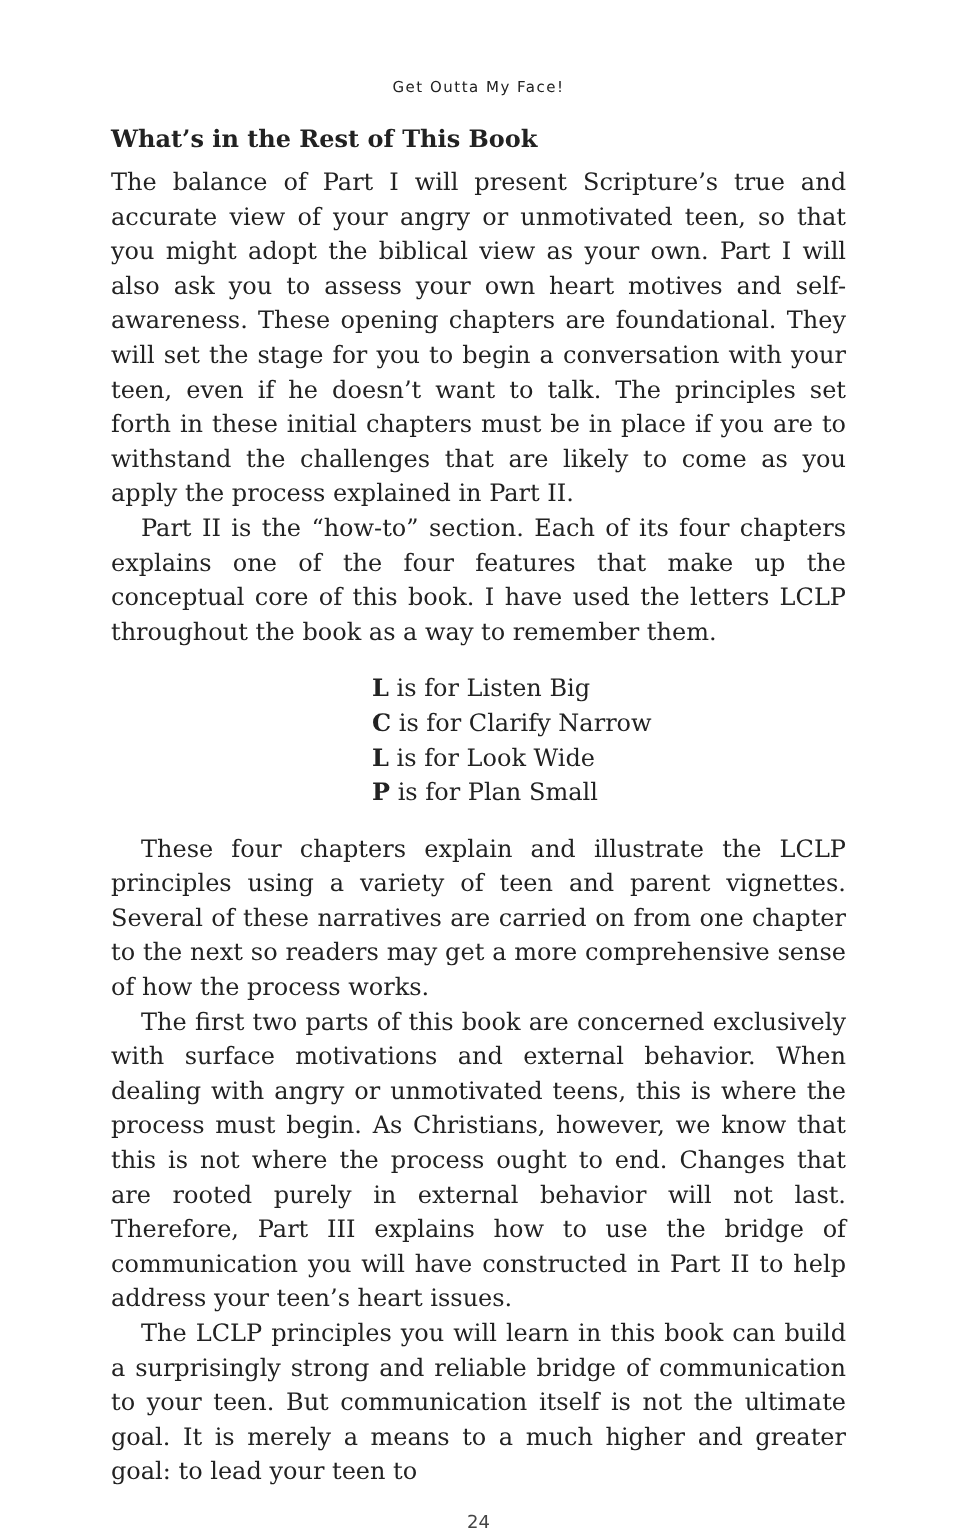Get Outta My Face!
What’s in the Rest of This Book
The balance of Part I will present Scripture’s true and accurate view of your angry or unmotivated teen, so that you might adopt the biblical view as your own. Part I will also ask you to assess your own heart motives and self-awareness. These opening chapters are foundational. They will set the stage for you to begin a conversation with your teen, even if he doesn’t want to talk. The principles set forth in these initial chapters must be in place if you are to withstand the challenges that are likely to come as you apply the process explained in Part II.
Part II is the “how-to” section. Each of its four chapters explains one of the four features that make up the conceptual core of this book. I have used the letters LCLP throughout the book as a way to remember them.
L is for Listen Big
C is for Clarify Narrow
L is for Look Wide
P is for Plan Small
These four chapters explain and illustrate the LCLP principles using a variety of teen and parent vignettes. Several of these narratives are carried on from one chapter to the next so readers may get a more comprehensive sense of how the process works.
The first two parts of this book are concerned exclusively with surface motivations and external behavior. When dealing with angry or unmotivated teens, this is where the process must begin. As Christians, however, we know that this is not where the process ought to end. Changes that are rooted purely in external behavior will not last. Therefore, Part III explains how to use the bridge of communication you will have constructed in Part II to help address your teen’s heart issues.
The LCLP principles you will learn in this book can build a surprisingly strong and reliable bridge of communication to your teen. But communication itself is not the ultimate goal. It is merely a means to a much higher and greater goal: to lead your teen to
24